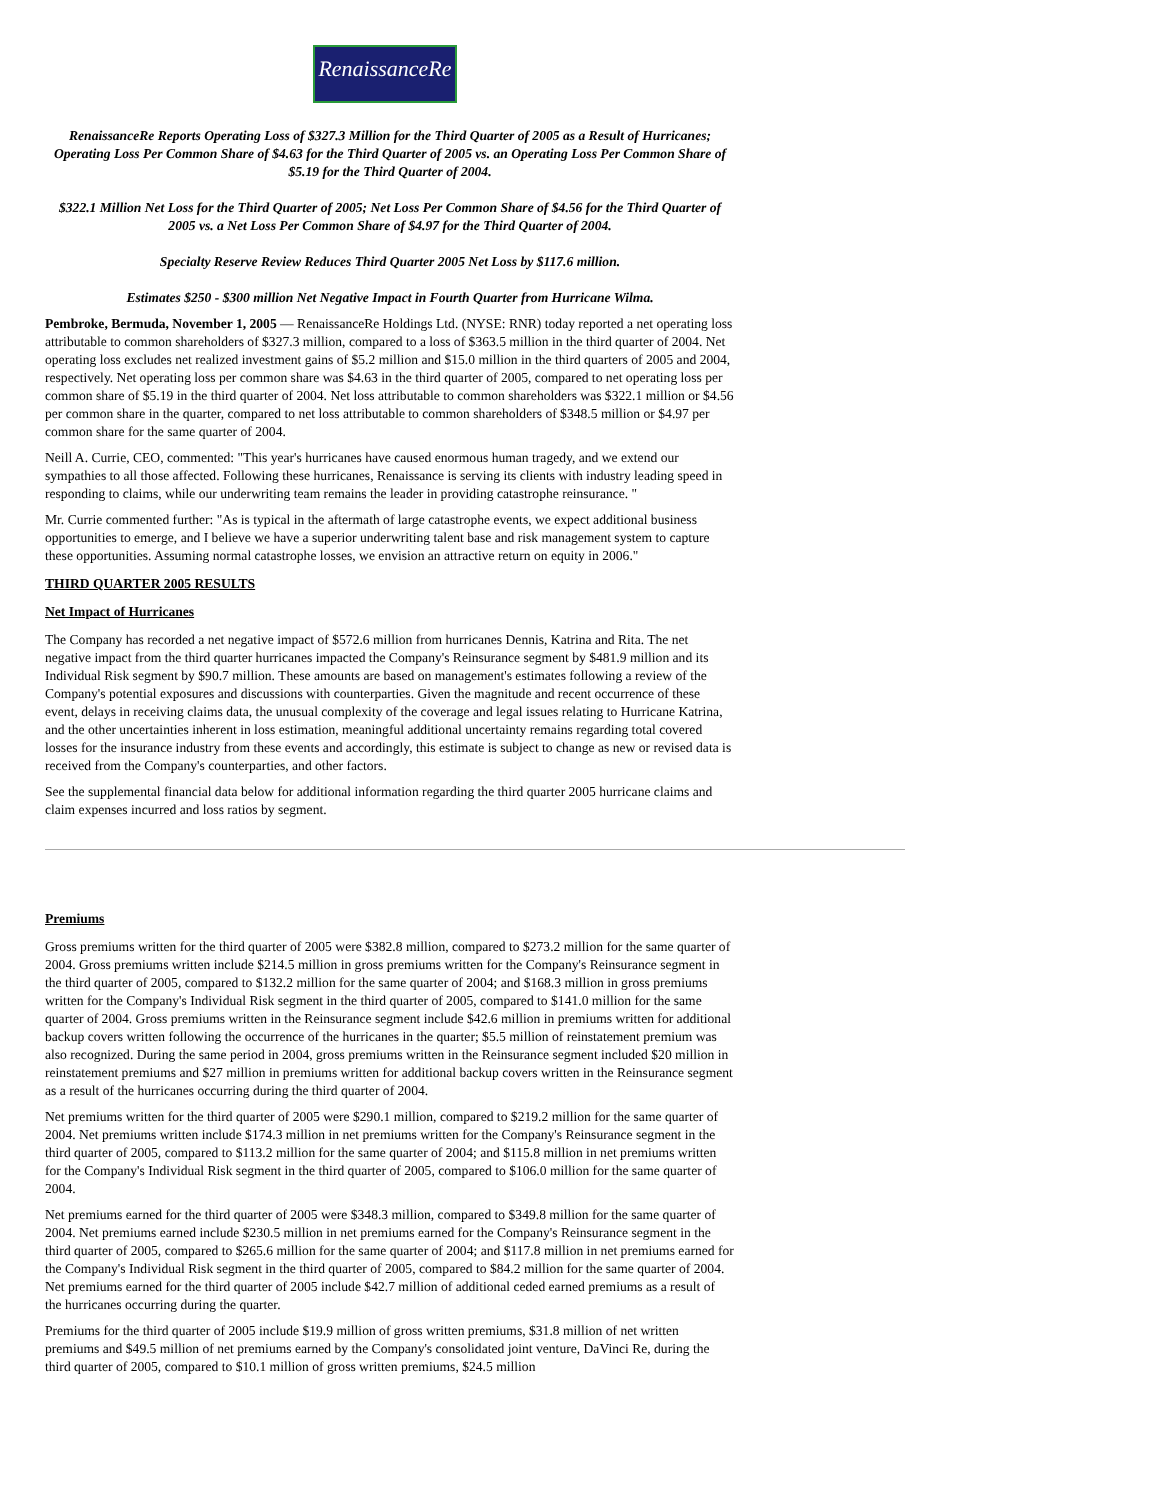RenaissanceRe
RenaissanceRe Reports Operating Loss of $327.3 Million for the Third Quarter of 2005 as a Result of Hurricanes; Operating Loss Per Common Share of $4.63 for the Third Quarter of 2005 vs. an Operating Loss Per Common Share of $5.19 for the Third Quarter of 2004.
$322.1 Million Net Loss for the Third Quarter of 2005; Net Loss Per Common Share of $4.56 for the Third Quarter of 2005 vs. a Net Loss Per Common Share of $4.97 for the Third Quarter of 2004.
Specialty Reserve Review Reduces Third Quarter 2005 Net Loss by $117.6 million.
Estimates $250 - $300 million Net Negative Impact in Fourth Quarter from Hurricane Wilma.
Pembroke, Bermuda, November 1, 2005 — RenaissanceRe Holdings Ltd. (NYSE: RNR) today reported a net operating loss attributable to common shareholders of $327.3 million, compared to a loss of $363.5 million in the third quarter of 2004. Net operating loss excludes net realized investment gains of $5.2 million and $15.0 million in the third quarters of 2005 and 2004, respectively. Net operating loss per common share was $4.63 in the third quarter of 2005, compared to net operating loss per common share of $5.19 in the third quarter of 2004. Net loss attributable to common shareholders was $322.1 million or $4.56 per common share in the quarter, compared to net loss attributable to common shareholders of $348.5 million or $4.97 per common share for the same quarter of 2004.
Neill A. Currie, CEO, commented: "This year's hurricanes have caused enormous human tragedy, and we extend our sympathies to all those affected. Following these hurricanes, Renaissance is serving its clients with industry leading speed in responding to claims, while our underwriting team remains the leader in providing catastrophe reinsurance. "
Mr. Currie commented further: "As is typical in the aftermath of large catastrophe events, we expect additional business opportunities to emerge, and I believe we have a superior underwriting talent base and risk management system to capture these opportunities. Assuming normal catastrophe losses, we envision an attractive return on equity in 2006."
THIRD QUARTER 2005 RESULTS
Net Impact of Hurricanes
The Company has recorded a net negative impact of $572.6 million from hurricanes Dennis, Katrina and Rita. The net negative impact from the third quarter hurricanes impacted the Company's Reinsurance segment by $481.9 million and its Individual Risk segment by $90.7 million. These amounts are based on management's estimates following a review of the Company's potential exposures and discussions with counterparties. Given the magnitude and recent occurrence of these event, delays in receiving claims data, the unusual complexity of the coverage and legal issues relating to Hurricane Katrina, and the other uncertainties inherent in loss estimation, meaningful additional uncertainty remains regarding total covered losses for the insurance industry from these events and accordingly, this estimate is subject to change as new or revised data is received from the Company's counterparties, and other factors.
See the supplemental financial data below for additional information regarding the third quarter 2005 hurricane claims and claim expenses incurred and loss ratios by segment.
Premiums
Gross premiums written for the third quarter of 2005 were $382.8 million, compared to $273.2 million for the same quarter of 2004. Gross premiums written include $214.5 million in gross premiums written for the Company's Reinsurance segment in the third quarter of 2005, compared to $132.2 million for the same quarter of 2004; and $168.3 million in gross premiums written for the Company's Individual Risk segment in the third quarter of 2005, compared to $141.0 million for the same quarter of 2004. Gross premiums written in the Reinsurance segment include $42.6 million in premiums written for additional backup covers written following the occurrence of the hurricanes in the quarter; $5.5 million of reinstatement premium was also recognized. During the same period in 2004, gross premiums written in the Reinsurance segment included $20 million in reinstatement premiums and $27 million in premiums written for additional backup covers written in the Reinsurance segment as a result of the hurricanes occurring during the third quarter of 2004.
Net premiums written for the third quarter of 2005 were $290.1 million, compared to $219.2 million for the same quarter of 2004. Net premiums written include $174.3 million in net premiums written for the Company's Reinsurance segment in the third quarter of 2005, compared to $113.2 million for the same quarter of 2004; and $115.8 million in net premiums written for the Company's Individual Risk segment in the third quarter of 2005, compared to $106.0 million for the same quarter of 2004.
Net premiums earned for the third quarter of 2005 were $348.3 million, compared to $349.8 million for the same quarter of 2004. Net premiums earned include $230.5 million in net premiums earned for the Company's Reinsurance segment in the third quarter of 2005, compared to $265.6 million for the same quarter of 2004; and $117.8 million in net premiums earned for the Company's Individual Risk segment in the third quarter of 2005, compared to $84.2 million for the same quarter of 2004. Net premiums earned for the third quarter of 2005 include $42.7 million of additional ceded earned premiums as a result of the hurricanes occurring during the quarter.
Premiums for the third quarter of 2005 include $19.9 million of gross written premiums, $31.8 million of net written premiums and $49.5 million of net premiums earned by the Company's consolidated joint venture, DaVinci Re, during the third quarter of 2005, compared to $10.1 million of gross written premiums, $24.5 million